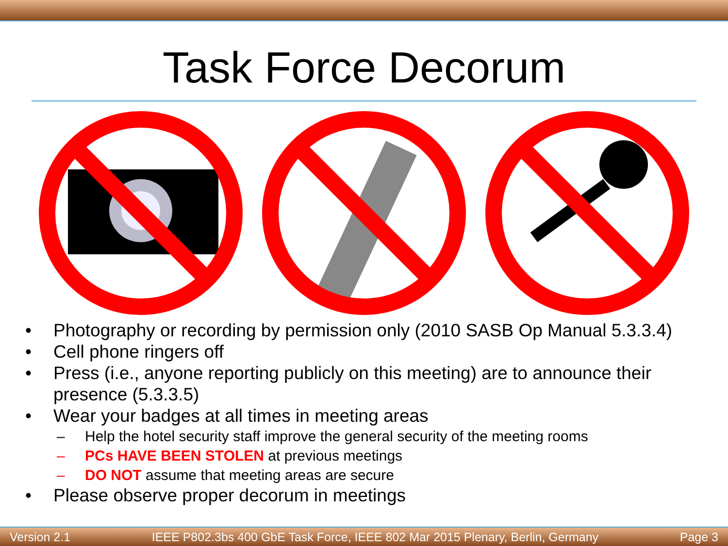Task Force Decorum
• Photography or recording by permission only (2010 SASB Op Manual 5.3.3.4)
• Cell phone ringers off
• Press (i.e., anyone reporting publicly on this meeting) are to announce their presence (5.3.3.5)
• Wear your badges at all times in meeting areas
– Help the hotel security staff improve the general security of the meeting rooms
– PCs HAVE BEEN STOLEN at previous meetings
– DO NOT assume that meeting areas are secure
• Please observe proper decorum in meetings
Version 2.1 IEEE P802.3bs 400 GbE Task Force, IEEE 802 Mar 2015 Plenary, Berlin, Germany Page 3